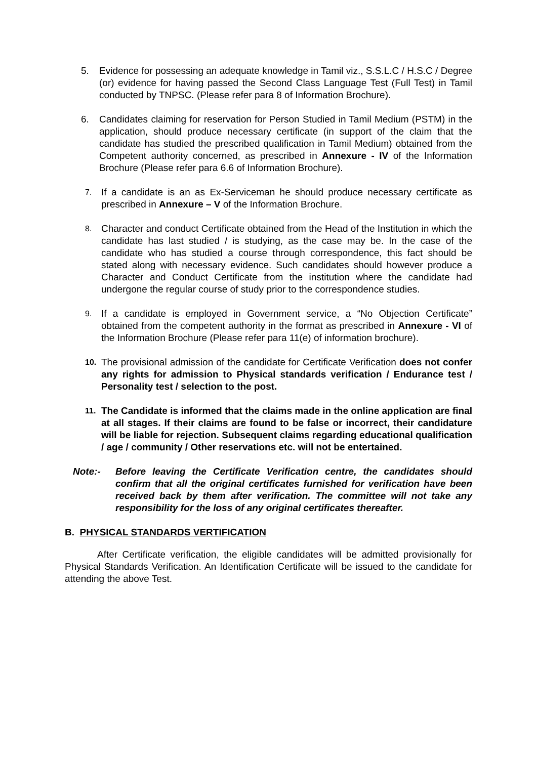5. Evidence for possessing an adequate knowledge in Tamil viz., S.S.L.C / H.S.C / Degree (or) evidence for having passed the Second Class Language Test (Full Test) in Tamil conducted by TNPSC. (Please refer para 8 of Information Brochure).
6. Candidates claiming for reservation for Person Studied in Tamil Medium (PSTM) in the application, should produce necessary certificate (in support of the claim that the candidate has studied the prescribed qualification in Tamil Medium) obtained from the Competent authority concerned, as prescribed in Annexure - IV of the Information Brochure (Please refer para 6.6 of Information Brochure).
7. If a candidate is an as Ex-Serviceman he should produce necessary certificate as prescribed in Annexure – V of the Information Brochure.
8. Character and conduct Certificate obtained from the Head of the Institution in which the candidate has last studied / is studying, as the case may be. In the case of the candidate who has studied a course through correspondence, this fact should be stated along with necessary evidence. Such candidates should however produce a Character and Conduct Certificate from the institution where the candidate had undergone the regular course of study prior to the correspondence studies.
9. If a candidate is employed in Government service, a “No Objection Certificate” obtained from the competent authority in the format as prescribed in Annexure - VI of the Information Brochure (Please refer para 11(e) of information brochure).
10. The provisional admission of the candidate for Certificate Verification does not confer any rights for admission to Physical standards verification / Endurance test / Personality test / selection to the post.
11. The Candidate is informed that the claims made in the online application are final at all stages. If their claims are found to be false or incorrect, their candidature will be liable for rejection. Subsequent claims regarding educational qualification / age / community / Other reservations etc. will not be entertained.
Note:- Before leaving the Certificate Verification centre, the candidates should confirm that all the original certificates furnished for verification have been received back by them after verification. The committee will not take any responsibility for the loss of any original certificates thereafter.
B. PHYSICAL STANDARDS VERTIFICATION
After Certificate verification, the eligible candidates will be admitted provisionally for Physical Standards Verification. An Identification Certificate will be issued to the candidate for attending the above Test.